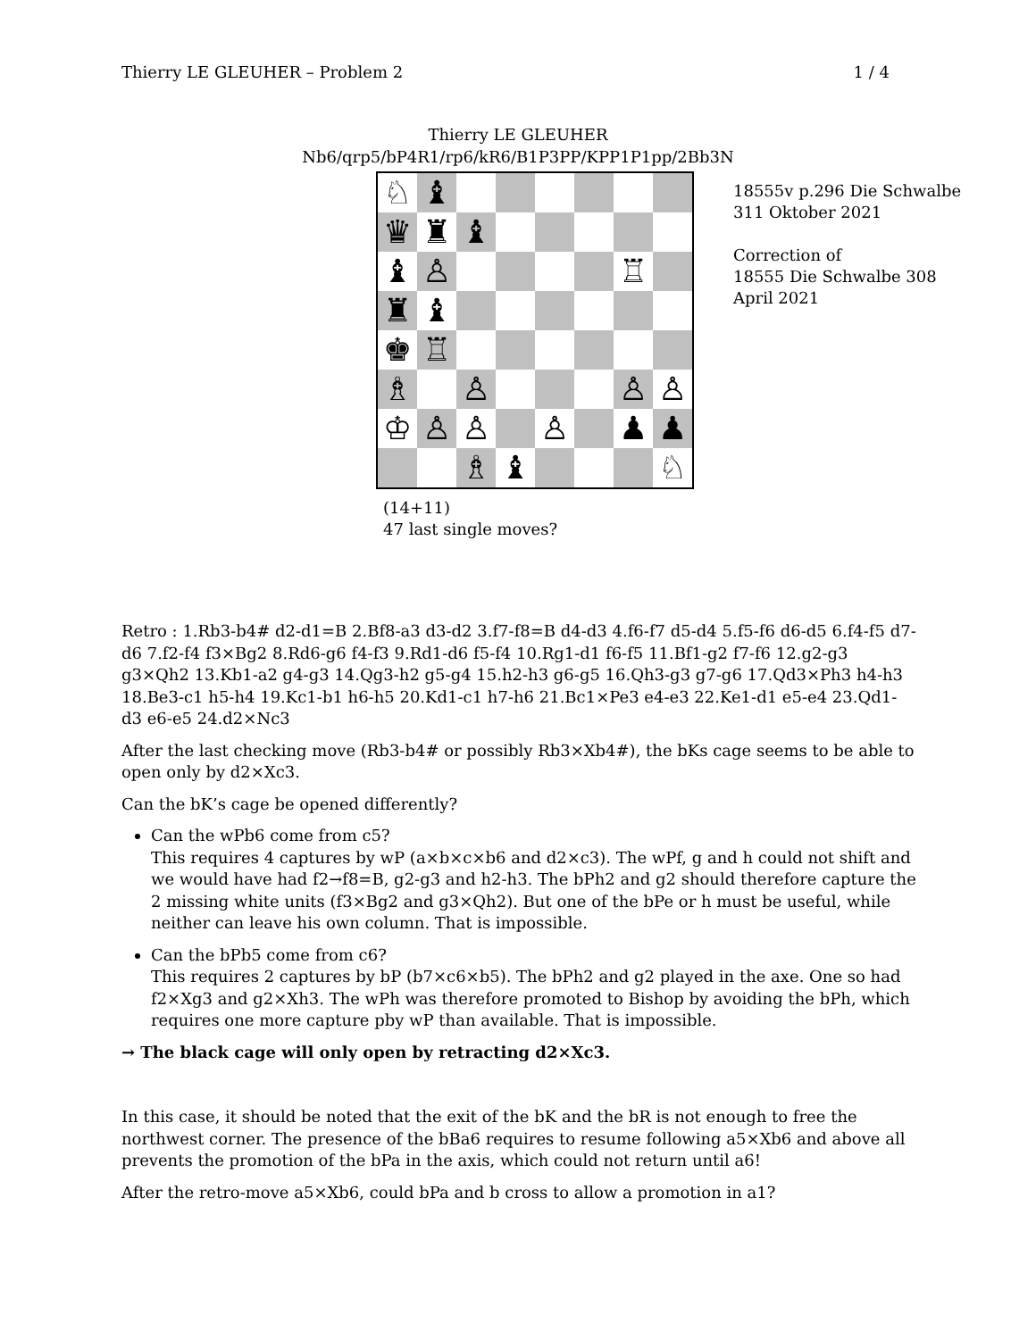Thierry LE GLEUHER – Problem 2 1 / 4
Thierry LE GLEUHER
Nb6/qrp5/bP4R1/rp6/kR6/B1P3PP/KPP1P1pp/2Bb3N
| ♘ | ♝ | | | | | | |
| ♛ | ♜ | ♝ | | | | | |
| ♝ | ♙ | | | | | ♖ | |
| ♜ | ♝ | | | | | | |
| ♚ | ♖ | | | | | | |
| ♗ | | ♙ | | | | ♙ | ♙ |
| ♔ | ♙ | ♙ | | ♙ | | ♟ | ♟ |
| | | ♗ | ♝ | | | | ♘ |
18555v p.296 Die Schwalbe
311 Oktober 2021
Correction of
18555 Die Schwalbe 308
April 2021
(14+11)
47 last single moves?
Retro : 1.Rb3-b4# d2-d1=B 2.Bf8-a3 d3-d2 3.f7-f8=B d4-d3 4.f6-f7 d5-d4 5.f5-f6 d6-d5 6.f4-f5 d7-d6 7.f2-f4 f3×Bg2 8.Rd6-g6 f4-f3 9.Rd1-d6 f5-f4 10.Rg1-d1 f6-f5 11.Bf1-g2 f7-f6 12.g2-g3 g3×Qh2 13.Kb1-a2 g4-g3 14.Qg3-h2 g5-g4 15.h2-h3 g6-g5 16.Qh3-g3 g7-g6 17.Qd3×Ph3 h4-h3 18.Be3-c1 h5-h4 19.Kc1-b1 h6-h5 20.Kd1-c1 h7-h6 21.Bc1×Pe3 e4-e3 22.Ke1-d1 e5-e4 23.Qd1-d3 e6-e5 24.d2×Nc3
After the last checking move (Rb3-b4# or possibly Rb3×Xb4#), the bKs cage seems to be able to open only by d2×Xc3.
Can the bK’s cage be opened differently?
Can the wPb6 come from c5?
This requires 4 captures by wP (a×b×c×b6 and d2×c3). The wPf, g and h could not shift and we would have had f2→f8=B, g2-g3 and h2-h3. The bPh2 and g2 should therefore capture the 2 missing white units (f3×Bg2 and g3×Qh2). But one of the bPe or h must be useful, while neither can leave his own column. That is impossible.
Can the bPb5 come from c6?
This requires 2 captures by bP (b7×c6×b5). The bPh2 and g2 played in the axe. One so had f2×Xg3 and g2×Xh3. The wPh was therefore promoted to Bishop by avoiding the bPh, which requires one more capture pby wP than available. That is impossible.
→ The black cage will only open by retracting d2×Xc3.
In this case, it should be noted that the exit of the bK and the bR is not enough to free the northwest corner. The presence of the bBa6 requires to resume following a5×Xb6 and above all prevents the promotion of the bPa in the axis, which could not return until a6!
After the retro-move a5×Xb6, could bPa and b cross to allow a promotion in a1?